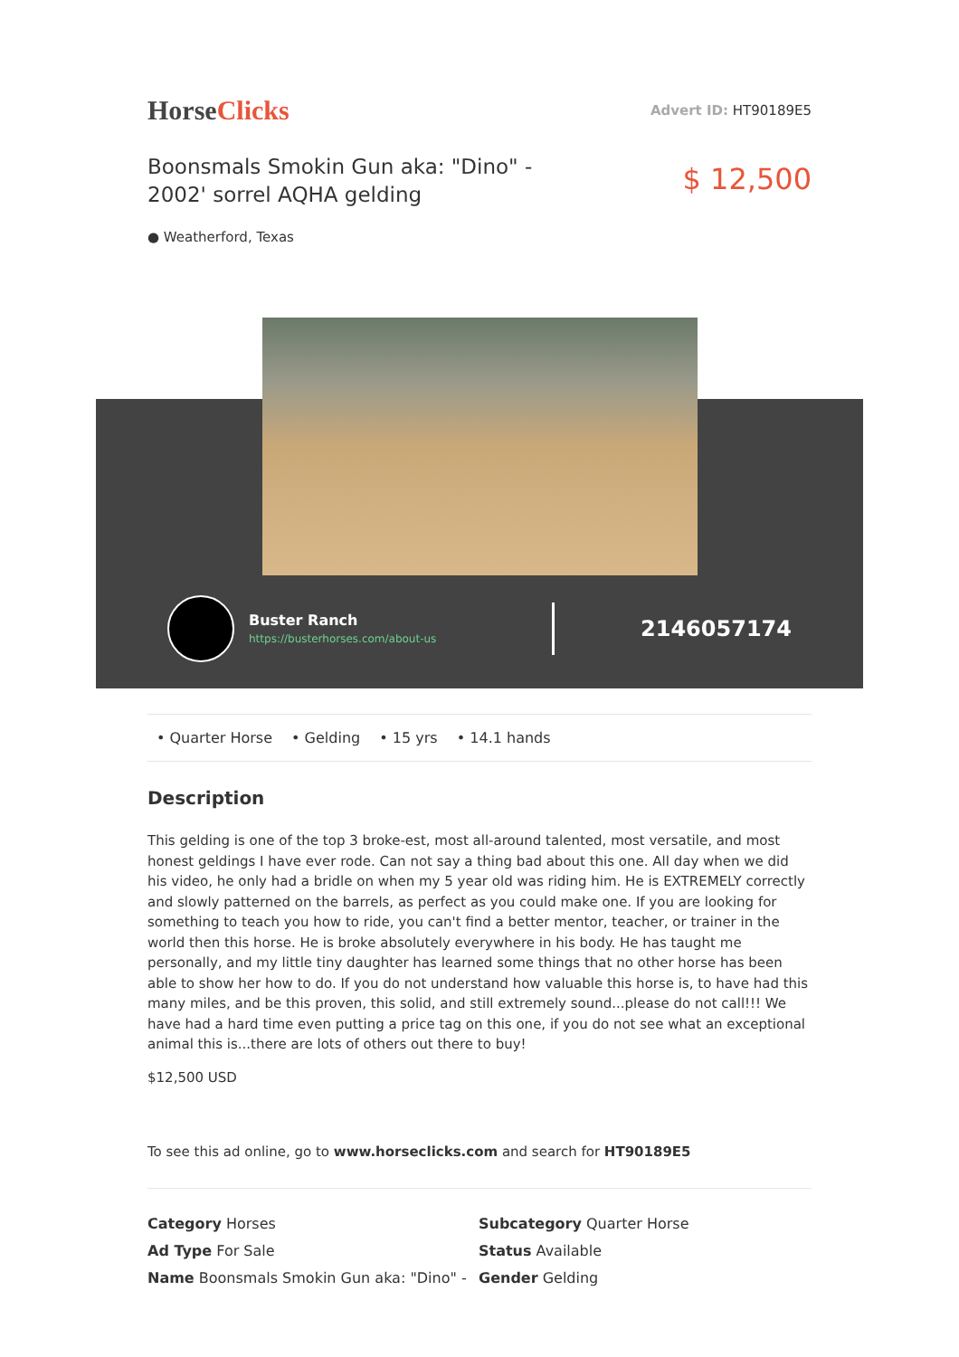HorseClicks
Advert ID: HT90189E5
Boonsmals Smokin Gun aka: "Dino" - 2002' sorrel AQHA gelding
$ 12,500
● Weatherford, Texas
Buster Ranch
https://busterhorses.com/about-us
2146057174
• Quarter Horse • Gelding • 15 yrs • 14.1 hands
Description
This gelding is one of the top 3 broke-est, most all-around talented, most versatile, and most honest geldings I have ever rode. Can not say a thing bad about this one. All day when we did his video, he only had a bridle on when my 5 year old was riding him. He is EXTREMELY correctly and slowly patterned on the barrels, as perfect as you could make one. If you are looking for something to teach you how to ride, you can't find a better mentor, teacher, or trainer in the world then this horse. He is broke absolutely everywhere in his body. He has taught me personally, and my little tiny daughter has learned some things that no other horse has been able to show her how to do. If you do not understand how valuable this horse is, to have had this many miles, and be this proven, this solid, and still extremely sound...please do not call!!! We have had a hard time even putting a price tag on this one, if you do not see what an exceptional animal this is...there are lots of others out there to buy!
$12,500 USD
To see this ad online, go to www.horseclicks.com and search for HT90189E5
Category Horses
Subcategory Quarter Horse
Ad Type For Sale
Status Available
Name Boonsmals Smokin Gun aka: "Dino" -
Gender Gelding